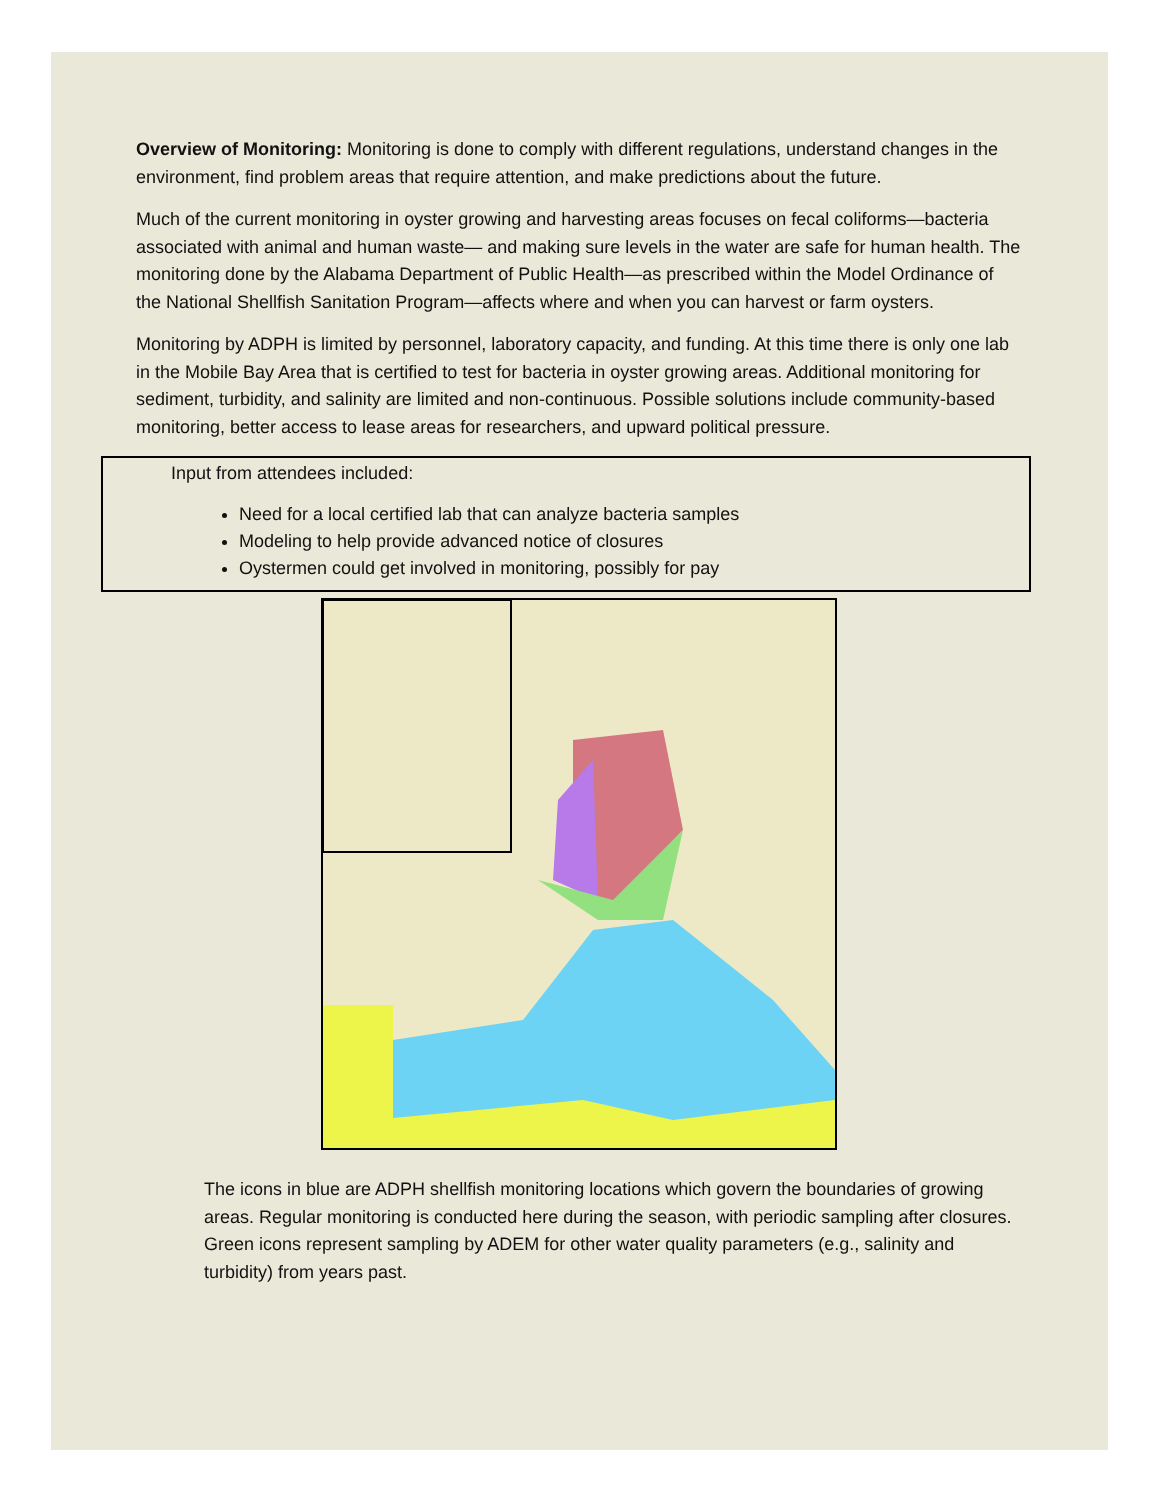Overview of Monitoring: Monitoring is done to comply with different regulations, understand changes in the environment, find problem areas that require attention, and make predictions about the future.
Much of the current monitoring in oyster growing and harvesting areas focuses on fecal coliforms—bacteria associated with animal and human waste— and making sure levels in the water are safe for human health. The monitoring done by the Alabama Department of Public Health—as prescribed within the Model Ordinance of the National Shellfish Sanitation Program—affects where and when you can harvest or farm oysters.
Monitoring by ADPH is limited by personnel, laboratory capacity, and funding. At this time there is only one lab in the Mobile Bay Area that is certified to test for bacteria in oyster growing areas. Additional monitoring for sediment, turbidity, and salinity are limited and non-continuous. Possible solutions include community-based monitoring, better access to lease areas for researchers, and upward political pressure.
Input from attendees included:
Need for a local certified lab that can analyze bacteria samples
Modeling to help provide advanced notice of closures
Oystermen could get involved in monitoring, possibly for pay
The icons in blue are ADPH shellfish monitoring locations which govern the boundaries of growing areas. Regular monitoring is conducted here during the season, with periodic sampling after closures. Green icons represent sampling by ADEM for other water quality parameters (e.g., salinity and turbidity) from years past.